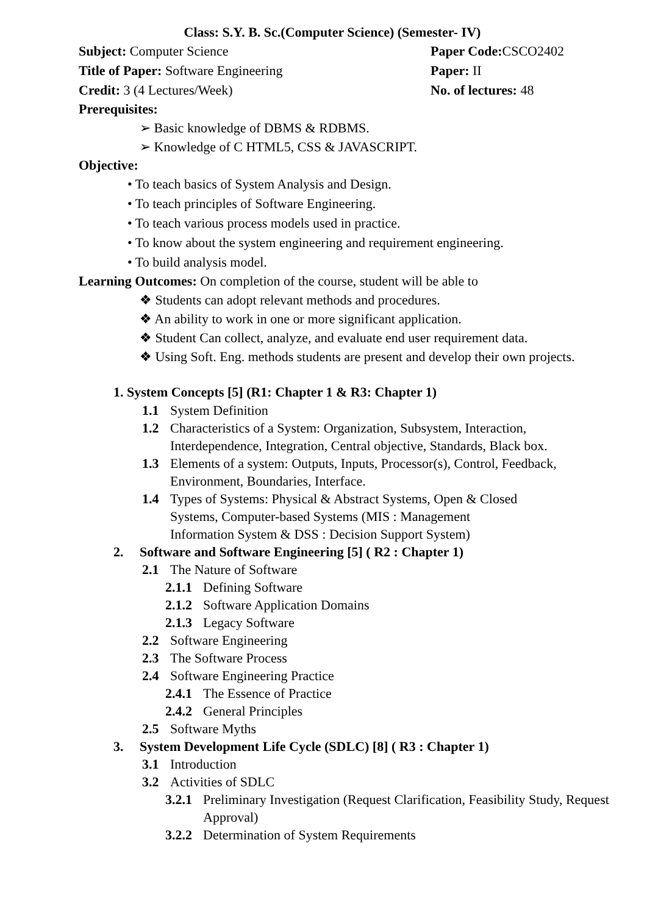Class: S.Y. B. Sc.(Computer Science) (Semester- IV)
Subject: Computer Science Paper Code: CSCO2402
Title of Paper: Software Engineering Paper: II
Credit: 3 (4 Lectures/Week) No. of lectures: 48
Prerequisites:
➢ Basic knowledge of DBMS & RDBMS.
➢ Knowledge of C HTML5, CSS & JAVASCRIPT.
Objective:
• To teach basics of System Analysis and Design.
• To teach principles of Software Engineering.
• To teach various process models used in practice.
• To know about the system engineering and requirement engineering.
• To build analysis model.
Learning Outcomes: On completion of the course, student will be able to
❖ Students can adopt relevant methods and procedures.
❖ An ability to work in one or more significant application.
❖ Student Can collect, analyze, and evaluate end user requirement data.
❖ Using Soft. Eng. methods students are present and develop their own projects.
1. System Concepts [5] (R1: Chapter 1 & R3: Chapter 1)
1.1 System Definition
1.2 Characteristics of a System: Organization, Subsystem, Interaction, Interdependence, Integration, Central objective, Standards, Black box.
1.3 Elements of a system: Outputs, Inputs, Processor(s), Control, Feedback, Environment, Boundaries, Interface.
1.4 Types of Systems: Physical & Abstract Systems, Open & Closed Systems, Computer-based Systems (MIS : Management Information System & DSS : Decision Support System)
2. Software and Software Engineering [5] ( R2 : Chapter 1)
2.1 The Nature of Software
2.1.1 Defining Software
2.1.2 Software Application Domains
2.1.3 Legacy Software
2.2 Software Engineering
2.3 The Software Process
2.4 Software Engineering Practice
2.4.1 The Essence of Practice
2.4.2 General Principles
2.5 Software Myths
3. System Development Life Cycle (SDLC) [8] ( R3 : Chapter 1)
3.1 Introduction
3.2 Activities of SDLC
3.2.1 Preliminary Investigation (Request Clarification, Feasibility Study, Request Approval)
3.2.2 Determination of System Requirements